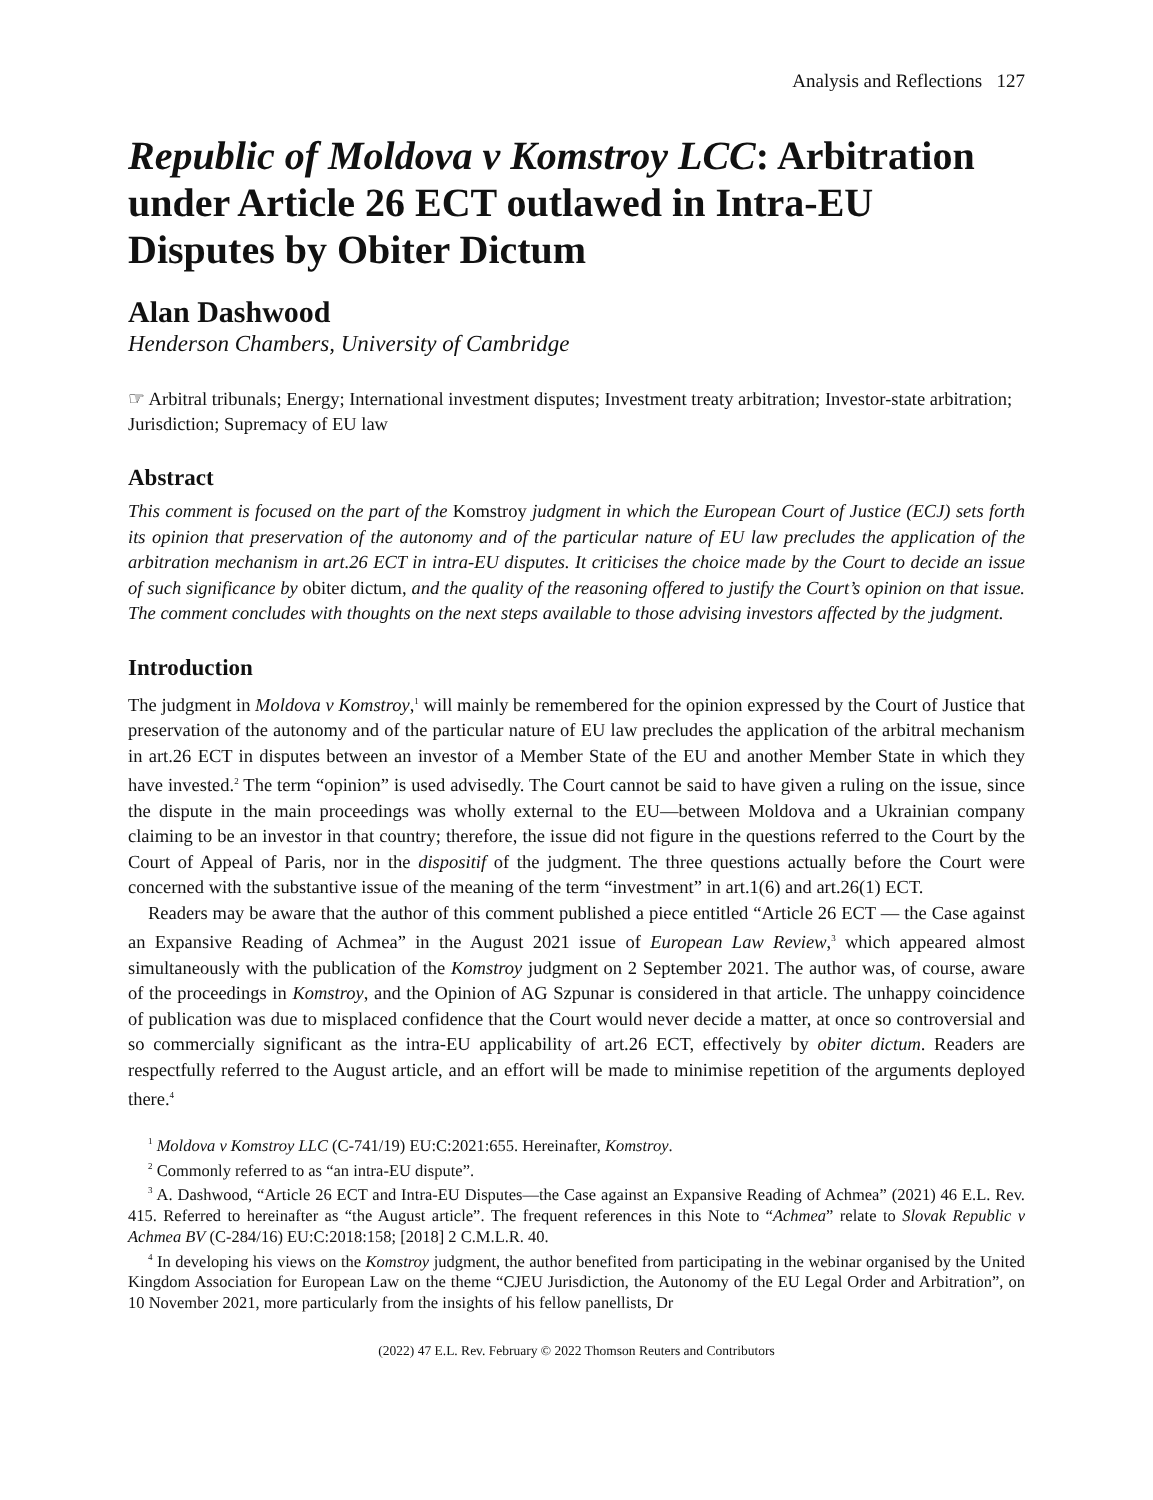Analysis and Reflections 127
Republic of Moldova v Komstroy LCC: Arbitration under Article 26 ECT outlawed in Intra-EU Disputes by Obiter Dictum
Alan Dashwood
Henderson Chambers, University of Cambridge
☞ Arbitral tribunals; Energy; International investment disputes; Investment treaty arbitration; Investor-state arbitration; Jurisdiction; Supremacy of EU law
Abstract
This comment is focused on the part of the Komstroy judgment in which the European Court of Justice (ECJ) sets forth its opinion that preservation of the autonomy and of the particular nature of EU law precludes the application of the arbitration mechanism in art.26 ECT in intra-EU disputes. It criticises the choice made by the Court to decide an issue of such significance by obiter dictum, and the quality of the reasoning offered to justify the Court’s opinion on that issue. The comment concludes with thoughts on the next steps available to those advising investors affected by the judgment.
Introduction
The judgment in Moldova v Komstroy,<sup>1</sup> will mainly be remembered for the opinion expressed by the Court of Justice that preservation of the autonomy and of the particular nature of EU law precludes the application of the arbitral mechanism in art.26 ECT in disputes between an investor of a Member State of the EU and another Member State in which they have invested.<sup>2</sup> The term “opinion” is used advisedly. The Court cannot be said to have given a ruling on the issue, since the dispute in the main proceedings was wholly external to the EU—between Moldova and a Ukrainian company claiming to be an investor in that country; therefore, the issue did not figure in the questions referred to the Court by the Court of Appeal of Paris, nor in the dispositif of the judgment. The three questions actually before the Court were concerned with the substantive issue of the meaning of the term “investment” in art.1(6) and art.26(1) ECT.
Readers may be aware that the author of this comment published a piece entitled “Article 26 ECT — the Case against an Expansive Reading of Achmea” in the August 2021 issue of European Law Review,<sup>3</sup> which appeared almost simultaneously with the publication of the Komstroy judgment on 2 September 2021. The author was, of course, aware of the proceedings in Komstroy, and the Opinion of AG Szpunar is considered in that article. The unhappy coincidence of publication was due to misplaced confidence that the Court would never decide a matter, at once so controversial and so commercially significant as the intra-EU applicability of art.26 ECT, effectively by obiter dictum. Readers are respectfully referred to the August article, and an effort will be made to minimise repetition of the arguments deployed there.<sup>4</sup>
<sup>1</sup> Moldova v Komstroy LLC (C-741/19) EU:C:2021:655. Hereinafter, Komstroy.
<sup>2</sup> Commonly referred to as “an intra-EU dispute”.
<sup>3</sup> A. Dashwood, “Article 26 ECT and Intra-EU Disputes—the Case against an Expansive Reading of Achmea” (2021) 46 E.L. Rev. 415. Referred to hereinafter as “the August article”. The frequent references in this Note to “Achmea” relate to Slovak Republic v Achmea BV (C-284/16) EU:C:2018:158; [2018] 2 C.M.L.R. 40.
<sup>4</sup> In developing his views on the Komstroy judgment, the author benefited from participating in the webinar organised by the United Kingdom Association for European Law on the theme “CJEU Jurisdiction, the Autonomy of the EU Legal Order and Arbitration”, on 10 November 2021, more particularly from the insights of his fellow panellists, Dr
(2022) 47 E.L. Rev. February © 2022 Thomson Reuters and Contributors